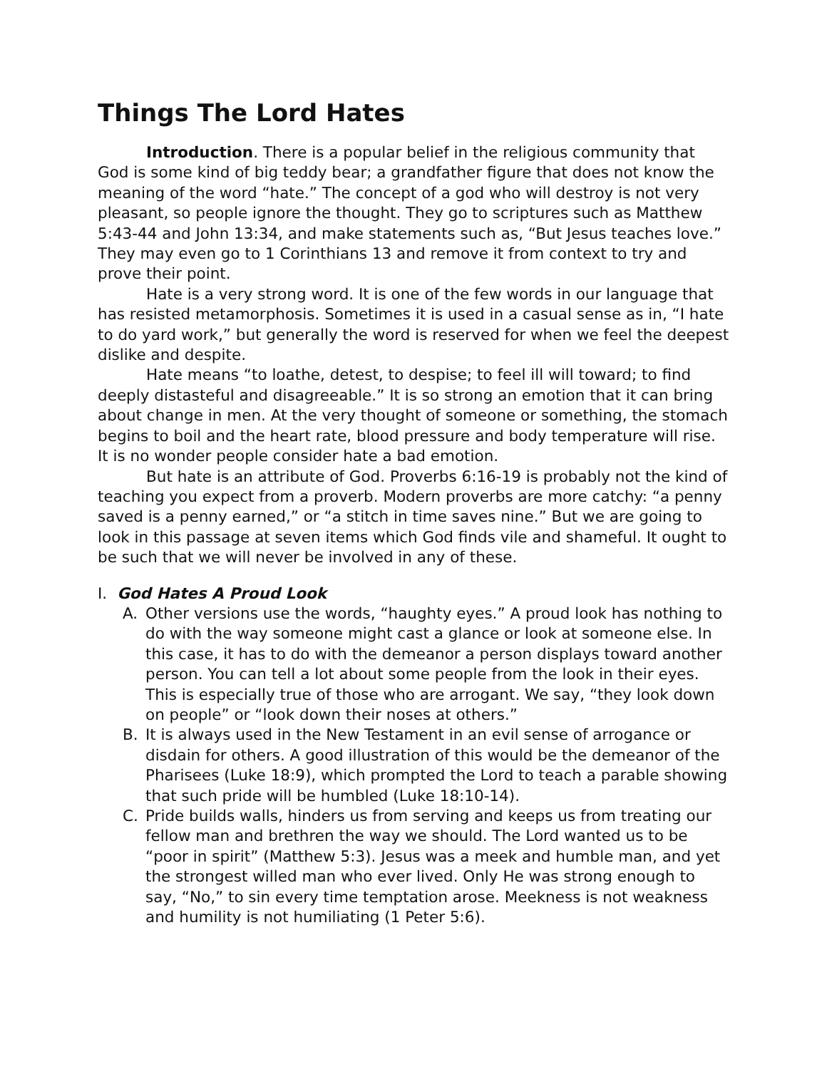Things The Lord Hates
Introduction. There is a popular belief in the religious community that God is some kind of big teddy bear; a grandfather figure that does not know the meaning of the word “hate.” The concept of a god who will destroy is not very pleasant, so people ignore the thought. They go to scriptures such as Matthew 5:43-44 and John 13:34, and make statements such as, “But Jesus teaches love.” They may even go to 1 Corinthians 13 and remove it from context to try and prove their point.
Hate is a very strong word. It is one of the few words in our language that has resisted metamorphosis. Sometimes it is used in a casual sense as in, “I hate to do yard work,” but generally the word is reserved for when we feel the deepest dislike and despite.
Hate means “to loathe, detest, to despise; to feel ill will toward; to find deeply distasteful and disagreeable.” It is so strong an emotion that it can bring about change in men. At the very thought of someone or something, the stomach begins to boil and the heart rate, blood pressure and body temperature will rise. It is no wonder people consider hate a bad emotion.
But hate is an attribute of God. Proverbs 6:16-19 is probably not the kind of teaching you expect from a proverb. Modern proverbs are more catchy: “a penny saved is a penny earned,” or “a stitch in time saves nine.” But we are going to look in this passage at seven items which God finds vile and shameful. It ought to be such that we will never be involved in any of these.
I. God Hates A Proud Look
A. Other versions use the words, “haughty eyes.” A proud look has nothing to do with the way someone might cast a glance or look at someone else. In this case, it has to do with the demeanor a person displays toward another person. You can tell a lot about some people from the look in their eyes. This is especially true of those who are arrogant. We say, “they look down on people” or “look down their noses at others.”
B. It is always used in the New Testament in an evil sense of arrogance or disdain for others. A good illustration of this would be the demeanor of the Pharisees (Luke 18:9), which prompted the Lord to teach a parable showing that such pride will be humbled (Luke 18:10-14).
C. Pride builds walls, hinders us from serving and keeps us from treating our fellow man and brethren the way we should. The Lord wanted us to be “poor in spirit” (Matthew 5:3). Jesus was a meek and humble man, and yet the strongest willed man who ever lived. Only He was strong enough to say, “No,” to sin every time temptation arose. Meekness is not weakness and humility is not humiliating (1 Peter 5:6).